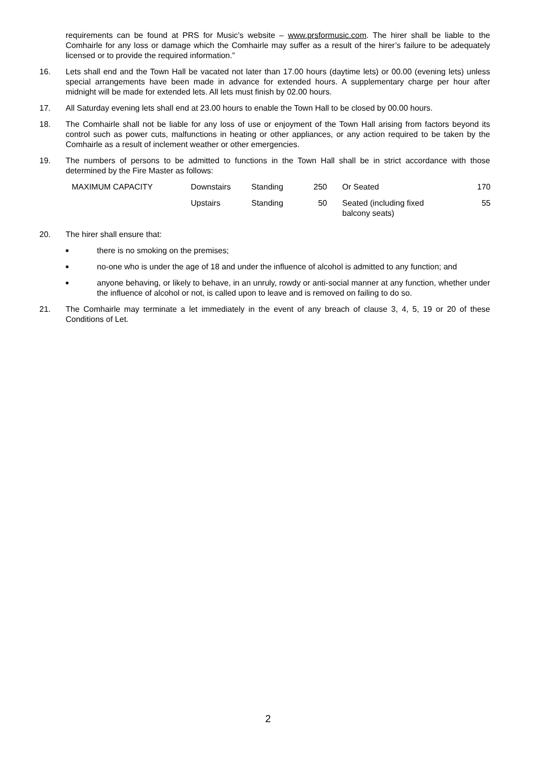requirements can be found at PRS for Music’s website – www.prsformusic.com. The hirer shall be liable to the Comhairle for any loss or damage which the Comhairle may suffer as a result of the hirer’s failure to be adequately licensed or to provide the required information.”
16. Lets shall end and the Town Hall be vacated not later than 17.00 hours (daytime lets) or 00.00 (evening lets) unless special arrangements have been made in advance for extended hours. A supplementary charge per hour after midnight will be made for extended lets. All lets must finish by 02.00 hours.
17. All Saturday evening lets shall end at 23.00 hours to enable the Town Hall to be closed by 00.00 hours.
18. The Comhairle shall not be liable for any loss of use or enjoyment of the Town Hall arising from factors beyond its control such as power cuts, malfunctions in heating or other appliances, or any action required to be taken by the Comhairle as a result of inclement weather or other emergencies.
19. The numbers of persons to be admitted to functions in the Town Hall shall be in strict accordance with those determined by the Fire Master as follows:
| MAXIMUM CAPACITY | Downstairs | Standing | 250 | Or Seated | 170 |
| | Upstairs | Standing | 50 | Seated (including fixed balcony seats) | 55 |
20. The hirer shall ensure that:
■ there is no smoking on the premises;
■ no-one who is under the age of 18 and under the influence of alcohol is admitted to any function; and
■ anyone behaving, or likely to behave, in an unruly, rowdy or anti-social manner at any function, whether under the influence of alcohol or not, is called upon to leave and is removed on failing to do so.
21. The Comhairle may terminate a let immediately in the event of any breach of clause 3, 4, 5, 19 or 20 of these Conditions of Let.
2